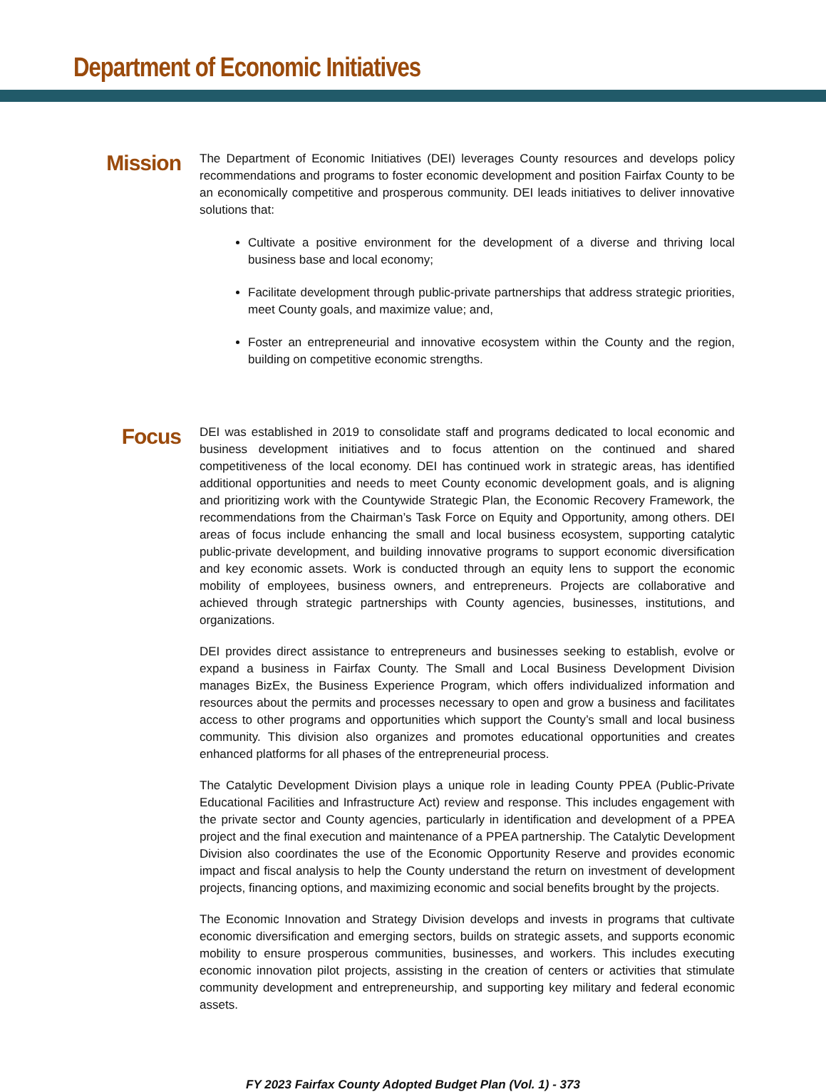Department of Economic Initiatives
Mission
The Department of Economic Initiatives (DEI) leverages County resources and develops policy recommendations and programs to foster economic development and position Fairfax County to be an economically competitive and prosperous community. DEI leads initiatives to deliver innovative solutions that:
Cultivate a positive environment for the development of a diverse and thriving local business base and local economy;
Facilitate development through public-private partnerships that address strategic priorities, meet County goals, and maximize value; and,
Foster an entrepreneurial and innovative ecosystem within the County and the region, building on competitive economic strengths.
Focus
DEI was established in 2019 to consolidate staff and programs dedicated to local economic and business development initiatives and to focus attention on the continued and shared competitiveness of the local economy. DEI has continued work in strategic areas, has identified additional opportunities and needs to meet County economic development goals, and is aligning and prioritizing work with the Countywide Strategic Plan, the Economic Recovery Framework, the recommendations from the Chairman’s Task Force on Equity and Opportunity, among others. DEI areas of focus include enhancing the small and local business ecosystem, supporting catalytic public-private development, and building innovative programs to support economic diversification and key economic assets. Work is conducted through an equity lens to support the economic mobility of employees, business owners, and entrepreneurs. Projects are collaborative and achieved through strategic partnerships with County agencies, businesses, institutions, and organizations.
DEI provides direct assistance to entrepreneurs and businesses seeking to establish, evolve or expand a business in Fairfax County. The Small and Local Business Development Division manages BizEx, the Business Experience Program, which offers individualized information and resources about the permits and processes necessary to open and grow a business and facilitates access to other programs and opportunities which support the County’s small and local business community. This division also organizes and promotes educational opportunities and creates enhanced platforms for all phases of the entrepreneurial process.
The Catalytic Development Division plays a unique role in leading County PPEA (Public-Private Educational Facilities and Infrastructure Act) review and response. This includes engagement with the private sector and County agencies, particularly in identification and development of a PPEA project and the final execution and maintenance of a PPEA partnership. The Catalytic Development Division also coordinates the use of the Economic Opportunity Reserve and provides economic impact and fiscal analysis to help the County understand the return on investment of development projects, financing options, and maximizing economic and social benefits brought by the projects.
The Economic Innovation and Strategy Division develops and invests in programs that cultivate economic diversification and emerging sectors, builds on strategic assets, and supports economic mobility to ensure prosperous communities, businesses, and workers. This includes executing economic innovation pilot projects, assisting in the creation of centers or activities that stimulate community development and entrepreneurship, and supporting key military and federal economic assets.
FY 2023 Fairfax County Adopted Budget Plan (Vol. 1) - 373